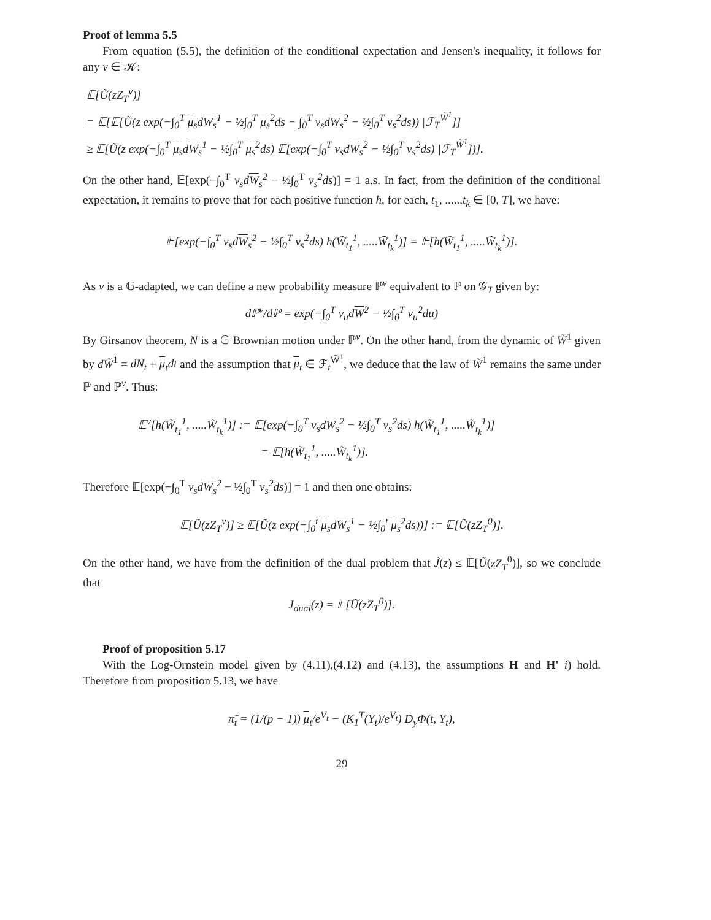Proof of lemma 5.5
From equation (5.5), the definition of the conditional expectation and Jensen's inequality, it follows for any ν ∈ 𝒦:
𝔼[Ũ(zZ<sub>T</sub><sup>ν</sup>)]
= 𝔼[𝔼[Ũ(z exp(−∫<sub>0</sub><sup>T</sup> μ<sub>s</sub>dW<sub>s</sub><sup>1</sup> − ½∫<sub>0</sub><sup>T</sup> μ<sub>s</sub><sup>2</sup>ds − ∫<sub>0</sub><sup>T</sup> ν<sub>s</sub>dW<sub>s</sub><sup>2</sup> − ½∫<sub>0</sub><sup>T</sup> ν<sub>s</sub><sup>2</sup>ds)) |ℱ<sub>T</sub><sup>W̃<sup>1</sup></sup>]]
≥ 𝔼[Ũ(z exp(−∫<sub>0</sub><sup>T</sup> μ<sub>s</sub>dW<sub>s</sub><sup>1</sup> − ½∫<sub>0</sub><sup>T</sup> μ<sub>s</sub><sup>2</sup>ds) 𝔼[exp(−∫<sub>0</sub><sup>T</sup> ν<sub>s</sub>dW<sub>s</sub><sup>2</sup> − ½∫<sub>0</sub><sup>T</sup> ν<sub>s</sub><sup>2</sup>ds) |ℱ<sub>T</sub><sup>W̃<sup>1</sup></sup>])].
On the other hand, 𝔼[exp(−∫<sub>0</sub><sup>T</sup> ν<sub>s</sub>dW<sub>s</sub><sup>2</sup> − ½∫<sub>0</sub><sup>T</sup> ν<sub>s</sub><sup>2</sup>ds)] = 1 a.s. In fact, from the definition of the conditional expectation, it remains to prove that for each positive function h, for each, t<sub>1</sub>, ......t<sub>k</sub> ∈ [0, T], we have:
𝔼[exp(−∫<sub>0</sub><sup>T</sup> ν<sub>s</sub>dW<sub>s</sub><sup>2</sup> − ½∫<sub>0</sub><sup>T</sup> ν<sub>s</sub><sup>2</sup>ds) h(W̃<sub>t<sub>1</sub></sub><sup>1</sup>, .....W̃<sub>t<sub>k</sub></sub><sup>1</sup>)] = 𝔼[h(W̃<sub>t<sub>1</sub></sub><sup>1</sup>, .....W̃<sub>t<sub>k</sub></sub><sup>1</sup>)].
As ν is a 𝔾-adapted, we can define a new probability measure ℙ<sup>ν</sup> equivalent to ℙ on 𝒢<sub>T</sub> given by:
dℙ<sup>ν</sup>/dℙ = exp(−∫<sub>0</sub><sup>T</sup> ν<sub>u</sub>dW<sup>2</sup> − ½∫<sub>0</sub><sup>T</sup> ν<sub>u</sub><sup>2</sup>du)
By Girsanov theorem, N is a 𝔾 Brownian motion under ℙ<sup>ν</sup>. On the other hand, from the dynamic of W̃<sup>1</sup> given by dW̃<sup>1</sup> = dN<sub>t</sub> + μ<sub>t</sub>dt and the assumption that μ<sub>t</sub> ∈ ℱ<sub>t</sub><sup>W̃<sup>1</sup></sup>, we deduce that the law of W̃<sup>1</sup> remains the same under ℙ and ℙ<sup>ν</sup>. Thus:
𝔼<sup>ν</sup>[h(W̃<sub>t<sub>1</sub></sub><sup>1</sup>, .....W̃<sub>t<sub>k</sub></sub><sup>1</sup>)] := 𝔼[exp(−∫<sub>0</sub><sup>T</sup> ν<sub>s</sub>dW<sub>s</sub><sup>2</sup> − ½∫<sub>0</sub><sup>T</sup> ν<sub>s</sub><sup>2</sup>ds) h(W̃<sub>t<sub>1</sub></sub><sup>1</sup>, .....W̃<sub>t<sub>k</sub></sub><sup>1</sup>)]
= 𝔼[h(W̃<sub>t<sub>1</sub></sub><sup>1</sup>, .....W̃<sub>t<sub>k</sub></sub><sup>1</sup>)].
Therefore 𝔼[exp(−∫<sub>0</sub><sup>T</sup> ν<sub>s</sub>dW<sub>s</sub><sup>2</sup> − ½∫<sub>0</sub><sup>T</sup> ν<sub>s</sub><sup>2</sup>ds)] = 1 and then one obtains:
𝔼[Ũ(zZ<sub>T</sub><sup>ν</sup>)] ≥ 𝔼[Ũ(z exp(−∫<sub>0</sub><sup>t</sup> μ<sub>s</sub>dW<sub>s</sub><sup>1</sup> − ½∫<sub>0</sub><sup>t</sup> μ<sub>s</sub><sup>2</sup>ds))] := 𝔼[Ũ(zZ<sub>T</sub><sup>0</sup>)].
On the other hand, we have from the definition of the dual problem that J̃(z) ≤ 𝔼[Ũ(zZ<sub>T</sub><sup>0</sup>)], so we conclude that
J<sub>dual</sub>(z) = 𝔼[Ũ(zZ<sub>T</sub><sup>0</sup>)].
Proof of proposition 5.17
With the Log-Ornstein model given by (4.11),(4.12) and (4.13), the assumptions H and H' i) hold. Therefore from proposition 5.13, we have
π̃<sub>t</sub> = (1/(p − 1)) μ<sub>t</sub>/e<sup>V<sub>t</sub></sup> − (K<sub>1</sub><sup>T</sup>(Y<sub>t</sub>)/e<sup>V<sub>t</sub></sup>) D<sub>y</sub>Φ(t, Y<sub>t</sub>),
29